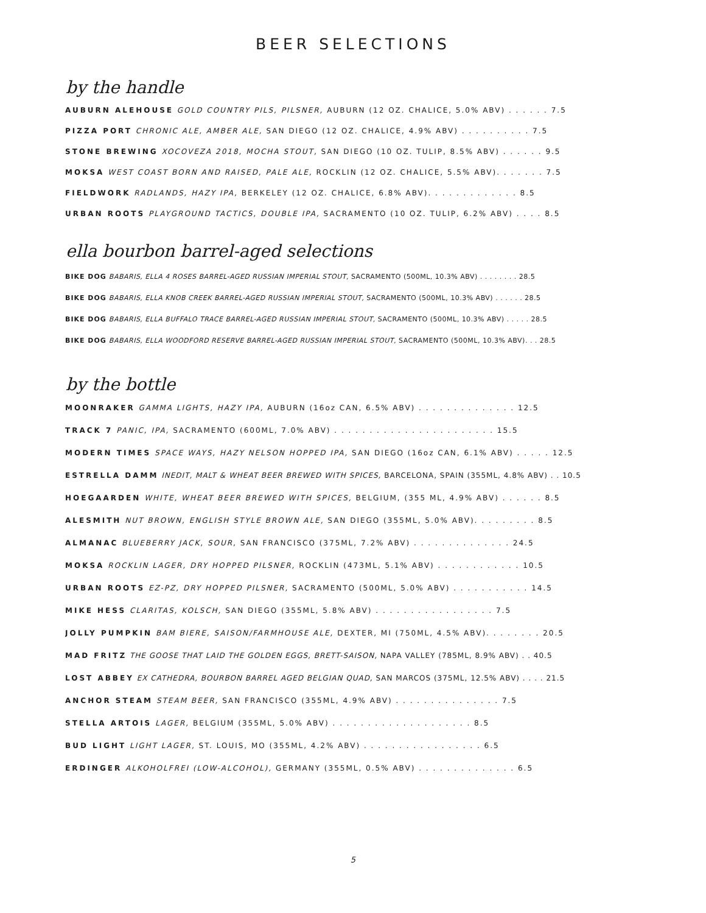BEER SELECTIONS
by the handle
AUBURN ALEHOUSE GOLD COUNTRY PILS, PILSNER, AUBURN (12 OZ. CHALICE, 5.0% ABV) . . . . . . 7.5
PIZZA PORT CHRONIC ALE, AMBER ALE, SAN DIEGO (12 OZ. CHALICE, 4.9% ABV) . . . . . . . . . . 7.5
STONE BREWING XOCOVEZA 2018, MOCHA STOUT, SAN DIEGO (10 OZ. TULIP, 8.5% ABV) . . . . . . 9.5
MOKSA WEST COAST BORN AND RAISED, PALE ALE, ROCKLIN (12 OZ. CHALICE, 5.5% ABV). . . . . . . 7.5
FIELDWORK RADLANDS, HAZY IPA, BERKELEY (12 OZ. CHALICE, 6.8% ABV). . . . . . . . . . . . . 8.5
URBAN ROOTS PLAYGROUND TACTICS, DOUBLE IPA, SACRAMENTO (10 OZ. TULIP, 6.2% ABV) . . . . 8.5
ella bourbon barrel-aged selections
BIKE DOG BABARIS, ELLA 4 ROSES BARREL-AGED RUSSIAN IMPERIAL STOUT, SACRAMENTO (500ML, 10.3% ABV) . . . . . . . . 28.5
BIKE DOG BABARIS, ELLA KNOB CREEK BARREL-AGED RUSSIAN IMPERIAL STOUT, SACRAMENTO (500ML, 10.3% ABV) . . . . . . 28.5
BIKE DOG BABARIS, ELLA BUFFALO TRACE BARREL-AGED RUSSIAN IMPERIAL STOUT, SACRAMENTO (500ML, 10.3% ABV) . . . . . 28.5
BIKE DOG BABARIS, ELLA WOODFORD RESERVE BARREL-AGED RUSSIAN IMPERIAL STOUT, SACRAMENTO (500ML, 10.3% ABV). . . 28.5
by the bottle
MOONRAKER GAMMA LIGHTS, HAZY IPA, AUBURN (16oz CAN, 6.5% ABV) . . . . . . . . . . . . . . 12.5
TRACK 7 PANIC, IPA, SACRAMENTO (600ML, 7.0% ABV) . . . . . . . . . . . . . . . . . . . . . . . 15.5
MODERN TIMES SPACE WAYS, HAZY NELSON HOPPED IPA, SAN DIEGO (16oz CAN, 6.1% ABV) . . . . . 12.5
ESTRELLA DAMM INEDIT, MALT & WHEAT BEER BREWED WITH SPICES, BARCELONA, SPAIN (355ML, 4.8% ABV) . . 10.5
HOEGAARDEN WHITE, WHEAT BEER BREWED WITH SPICES, BELGIUM, (355 ML, 4.9% ABV) . . . . . . 8.5
ALESMITH NUT BROWN, ENGLISH STYLE BROWN ALE, SAN DIEGO (355ML, 5.0% ABV). . . . . . . . . 8.5
ALMANAC BLUEBERRY JACK, SOUR, SAN FRANCISCO (375ML, 7.2% ABV) . . . . . . . . . . . . . . 24.5
MOKSA ROCKLIN LAGER, DRY HOPPED PILSNER, ROCKLIN (473ML, 5.1% ABV) . . . . . . . . . . . . 10.5
URBAN ROOTS EZ-PZ, DRY HOPPED PILSNER, SACRAMENTO (500ML, 5.0% ABV) . . . . . . . . . . . 14.5
MIKE HESS CLARITAS, KOLSCH, SAN DIEGO (355ML, 5.8% ABV) . . . . . . . . . . . . . . . . . 7.5
JOLLY PUMPKIN BAM BIERE, SAISON/FARMHOUSE ALE, DEXTER, MI (750ML, 4.5% ABV). . . . . . . . 20.5
MAD FRITZ THE GOOSE THAT LAID THE GOLDEN EGGS, BRETT-SAISON, NAPA VALLEY (785ML, 8.9% ABV) . . 40.5
LOST ABBEY EX CATHEDRA, BOURBON BARREL AGED BELGIAN QUAD, SAN MARCOS (375ML, 12.5% ABV) . . . . 21.5
ANCHOR STEAM STEAM BEER, SAN FRANCISCO (355ML, 4.9% ABV) . . . . . . . . . . . . . . . 7.5
STELLA ARTOIS LAGER, BELGIUM (355ML, 5.0% ABV) . . . . . . . . . . . . . . . . . . . . 8.5
BUD LIGHT LIGHT LAGER, ST. LOUIS, MO (355ML, 4.2% ABV) . . . . . . . . . . . . . . . . . 6.5
ERDINGER ALKOHOLFREI (LOW-ALCOHOL), GERMANY (355ML, 0.5% ABV) . . . . . . . . . . . . . . 6.5
5